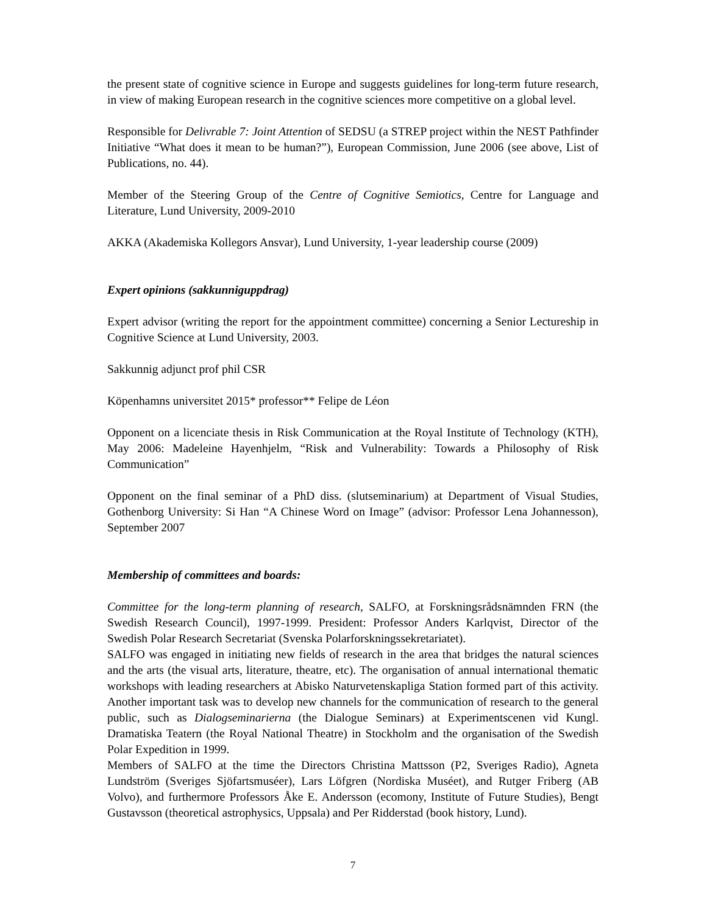the present state of cognitive science in Europe and suggests guidelines for long-term future research, in view of making European research in the cognitive sciences more competitive on a global level.
Responsible for Delivrable 7: Joint Attention of SEDSU (a STREP project within the NEST Pathfinder Initiative “What does it mean to be human?”), European Commission, June 2006 (see above, List of Publications, no. 44).
Member of the Steering Group of the Centre of Cognitive Semiotics, Centre for Language and Literature, Lund University, 2009-2010
AKKA (Akademiska Kollegors Ansvar), Lund University, 1-year leadership course (2009)
Expert opinions (sakkunniguppdrag)
Expert advisor (writing the report for the appointment committee) concerning a Senior Lectureship in Cognitive Science at Lund University, 2003.
Sakkunnig adjunct prof phil CSR
Köpenhamns universitet 2015* professor** Felipe de Léon
Opponent on a licenciate thesis in Risk Communication at the Royal Institute of Technology (KTH), May 2006: Madeleine Hayenhjelm, “Risk and Vulnerability: Towards a Philosophy of Risk Communication”
Opponent on the final seminar of a PhD diss. (slutseminarium) at Department of Visual Studies, Gothenborg University: Si Han “A Chinese Word on Image” (advisor: Professor Lena Johannesson), September 2007
Membership of committees and boards:
Committee for the long-term planning of research, SALFO, at Forskningsrådsnämnden FRN (the Swedish Research Council), 1997-1999. President: Professor Anders Karlqvist, Director of the Swedish Polar Research Secretariat (Svenska Polarforskningssekretariatet).
SALFO was engaged in initiating new fields of research in the area that bridges the natural sciences and the arts (the visual arts, literature, theatre, etc). The organisation of annual international thematic workshops with leading researchers at Abisko Naturvetenskapliga Station formed part of this activity. Another important task was to develop new channels for the communication of research to the general public, such as Dialogseminarierna (the Dialogue Seminars) at Experimentscenen vid Kungl. Dramatiska Teatern (the Royal National Theatre) in Stockholm and the organisation of the Swedish Polar Expedition in 1999.
Members of SALFO at the time the Directors Christina Mattsson (P2, Sveriges Radio), Agneta Lundström (Sveriges Sjöfartsmuséer), Lars Löfgren (Nordiska Muséet), and Rutger Friberg (AB Volvo), and furthermore Professors Åke E. Andersson (ecomony, Institute of Future Studies), Bengt Gustavsson (theoretical astrophysics, Uppsala) and Per Ridderstad (book history, Lund).
7